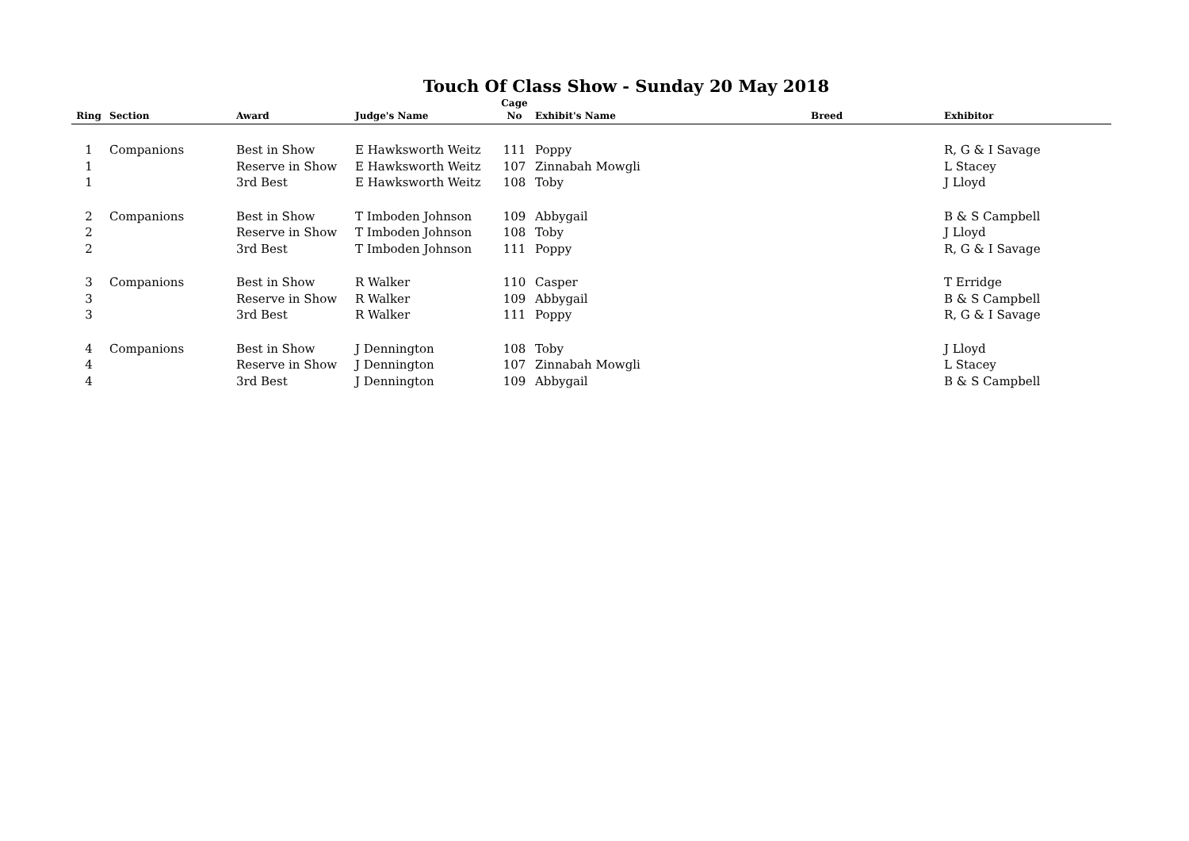Touch Of Class Show - Sunday 20 May 2018
| Ring | Section | Award | Judge's Name | Cage No | Exhibit's Name | Breed | Exhibitor |
| --- | --- | --- | --- | --- | --- | --- | --- |
| 1 | Companions | Best in Show | E Hawksworth Weitz | 111 | Poppy | | R, G & I Savage |
| 1 | | Reserve in Show | E Hawksworth Weitz | 107 | Zinnabah Mowgli | | L Stacey |
| 1 | | 3rd Best | E Hawksworth Weitz | 108 | Toby | | J Lloyd |
| 2 | Companions | Best in Show | T Imboden Johnson | 109 | Abbygail | | B & S Campbell |
| 2 | | Reserve in Show | T Imboden Johnson | 108 | Toby | | J Lloyd |
| 2 | | 3rd Best | T Imboden Johnson | 111 | Poppy | | R, G & I Savage |
| 3 | Companions | Best in Show | R Walker | 110 | Casper | | T Erridge |
| 3 | | Reserve in Show | R Walker | 109 | Abbygail | | B & S Campbell |
| 3 | | 3rd Best | R Walker | 111 | Poppy | | R, G & I Savage |
| 4 | Companions | Best in Show | J Dennington | 108 | Toby | | J Lloyd |
| 4 | | Reserve in Show | J Dennington | 107 | Zinnabah Mowgli | | L Stacey |
| 4 | | 3rd Best | J Dennington | 109 | Abbygail | | B & S Campbell |